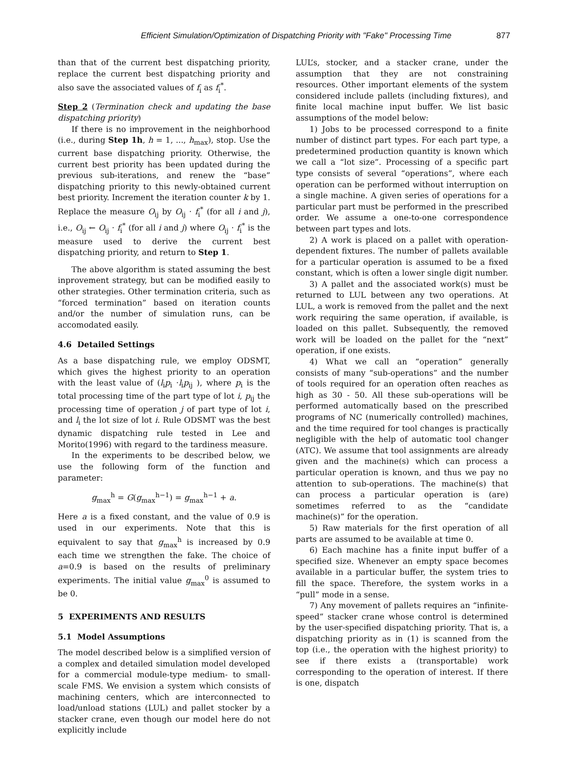Efficient Simulation/Optimization of Dispatching Priority with "Fake" Processing Time 877
than that of the current best dispatching priority, replace the current best dispatching priority and also save the associated values of f<sub>i</sub> as f<sub>i</sub><sup>*</sup>.
Step 2 (Termination check and updating the base dispatching priority)
If there is no improvement in the neighborhood (i.e., during Step 1h, h = 1, ..., h<sub>max</sub>), stop. Use the current base dispatching priority. Otherwise, the current best priority has been updated during the previous sub-iterations, and renew the “base” dispatching priority to this newly-obtained current best priority. Increment the iteration counter k by 1. Replace the measure O<sub>ij</sub> by O<sub>ij</sub> · f<sub>i</sub><sup>*</sup> (for all i and j), i.e., O<sub>ij</sub> ← O<sub>ij</sub> · f<sub>i</sub><sup>*</sup> (for all i and j) where O<sub>ij</sub> · f<sub>i</sub><sup>*</sup> is the measure used to derive the current best dispatching priority, and return to Step 1.
The above algorithm is stated assuming the best inprovement strategy, but can be modified easily to other strategies. Other termination criteria, such as “forced termination” based on iteration counts and/or the number of simulation runs, can be accomodated easily.
4.6 Detailed Settings
As a base dispatching rule, we employ ODSMT, which gives the highest priority to an operation with the least value of (l<sub>i</sub>p<sub>i</sub> ·l<sub>i</sub>p<sub>ij</sub> ), where p<sub>i</sub> is the total processing time of the part type of lot i, p<sub>ij</sub> the processing time of operation j of part type of lot i, and l<sub>i</sub> the lot size of lot i. Rule ODSMT was the best dynamic dispatching rule tested in Lee and Morito(1996) with regard to the tardiness measure.
In the experiments to be described below, we use the following form of the function and parameter:
g<sub>max</sub><sup>h</sup> = G(g<sub>max</sub><sup>h−1</sup>) = g<sub>max</sub><sup>h−1</sup> + a.
Here a is a fixed constant, and the value of 0.9 is used in our experiments. Note that this is equivalent to say that g<sub>max</sub><sup>h</sup> is increased by 0.9 each time we strengthen the fake. The choice of a=0.9 is based on the results of preliminary experiments. The initial value g<sub>max</sub><sup>0</sup> is assumed to be 0.
5 EXPERIMENTS AND RESULTS
5.1 Model Assumptions
The model described below is a simplified version of a complex and detailed simulation model developed for a commercial module-type medium- to small-scale FMS. We envision a system which consists of machining centers, which are interconnected to load/unload stations (LUL) and pallet stocker by a stacker crane, even though our model here do not explicitly include
LUL’s, stocker, and a stacker crane, under the assumption that they are not constraining resources. Other important elements of the system considered include pallets (including fixtures), and finite local machine input buffer. We list basic assumptions of the model below:
1) Jobs to be processed correspond to a finite number of distinct part types. For each part type, a predetermined production quantity is known which we call a “lot size”. Processing of a specific part type consists of several “operations”, where each operation can be performed without interruption on a single machine. A given series of operations for a particular part must be performed in the prescribed order. We assume a one-to-one correspondence between part types and lots.
2) A work is placed on a pallet with operation-dependent fixtures. The number of pallets available for a particular operation is assumed to be a fixed constant, which is often a lower single digit number.
3) A pallet and the associated work(s) must be returned to LUL between any two operations. At LUL, a work is removed from the pallet and the next work requiring the same operation, if available, is loaded on this pallet. Subsequently, the removed work will be loaded on the pallet for the “next” operation, if one exists.
4) What we call an “operation” generally consists of many “sub-operations” and the number of tools required for an operation often reaches as high as 30 - 50. All these sub-operations will be performed automatically based on the prescribed programs of NC (numerically controlled) machines, and the time required for tool changes is practically negligible with the help of automatic tool changer (ATC). We assume that tool assignments are already given and the machine(s) which can process a particular operation is known, and thus we pay no attention to sub-operations. The machine(s) that can process a particular operation is (are) sometimes referred to as the “candidate machine(s)” for the operation.
5) Raw materials for the first operation of all parts are assumed to be available at time 0.
6) Each machine has a finite input buffer of a specified size. Whenever an empty space becomes available in a particular buffer, the system tries to fill the space. Therefore, the system works in a “pull” mode in a sense.
7) Any movement of pallets requires an “infinite-speed” stacker crane whose control is determined by the user-specified dispatching priority. That is, a dispatching priority as in (1) is scanned from the top (i.e., the operation with the highest priority) to see if there exists a (transportable) work corresponding to the operation of interest. If there is one, dispatch